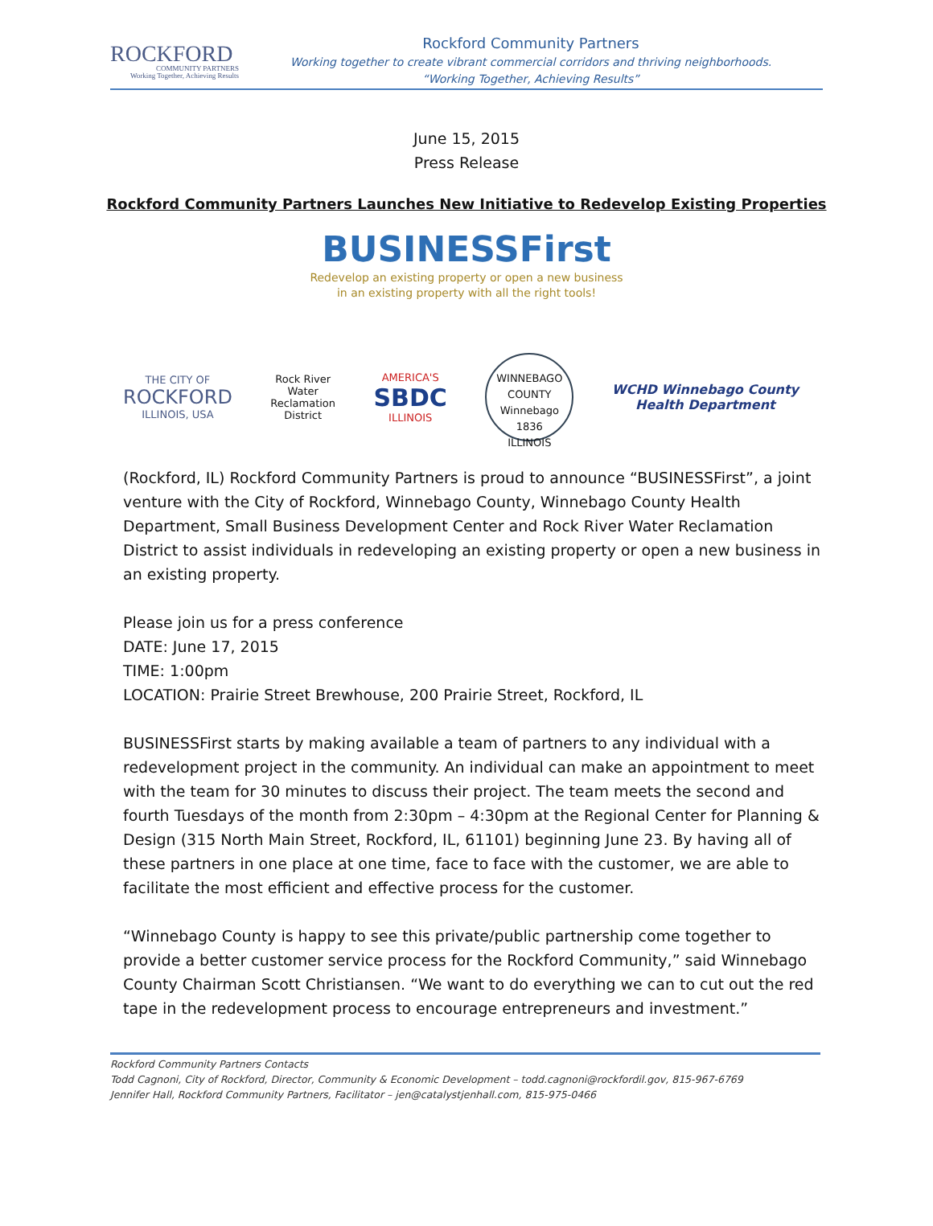ROCKFORD
COMMUNITY PARTNERS
Working Together, Achieving Results
Rockford Community Partners
Working together to create vibrant commercial corridors and thriving neighborhoods.
“Working Together, Achieving Results”
June 15, 2015
Press Release
Rockford Community Partners Launches New Initiative to Redevelop Existing Properties
BUSINESSFirst
Redevelop an existing property or open a new business in an existing property with all the right tools!
THE CITY OF
ROCKFORD
ILLINOIS, USA
Rock River
Water
Reclamation
District
AMERICA'S
SBDC
ILLINOIS
WINNEBAGO COUNTY
Winnebago 1836
ILLINOIS
WCHD Winnebago County
Health Department
(Rockford, IL) Rockford Community Partners is proud to announce “BUSINESSFirst”, a joint venture with the City of Rockford, Winnebago County, Winnebago County Health Department, Small Business Development Center and Rock River Water Reclamation District to assist individuals in redeveloping an existing property or open a new business in an existing property.
Please join us for a press conference
DATE: June 17, 2015
TIME: 1:00pm
LOCATION: Prairie Street Brewhouse, 200 Prairie Street, Rockford, IL
BUSINESSFirst starts by making available a team of partners to any individual with a redevelopment project in the community. An individual can make an appointment to meet with the team for 30 minutes to discuss their project. The team meets the second and fourth Tuesdays of the month from 2:30pm – 4:30pm at the Regional Center for Planning & Design (315 North Main Street, Rockford, IL, 61101) beginning June 23. By having all of these partners in one place at one time, face to face with the customer, we are able to facilitate the most efficient and effective process for the customer.
“Winnebago County is happy to see this private/public partnership come together to provide a better customer service process for the Rockford Community,” said Winnebago County Chairman Scott Christiansen. “We want to do everything we can to cut out the red tape in the redevelopment process to encourage entrepreneurs and investment.”
Rockford Community Partners Contacts
Todd Cagnoni, City of Rockford, Director, Community & Economic Development – todd.cagnoni@rockfordil.gov, 815-967-6769
Jennifer Hall, Rockford Community Partners, Facilitator – jen@catalystjenhall.com, 815-975-0466